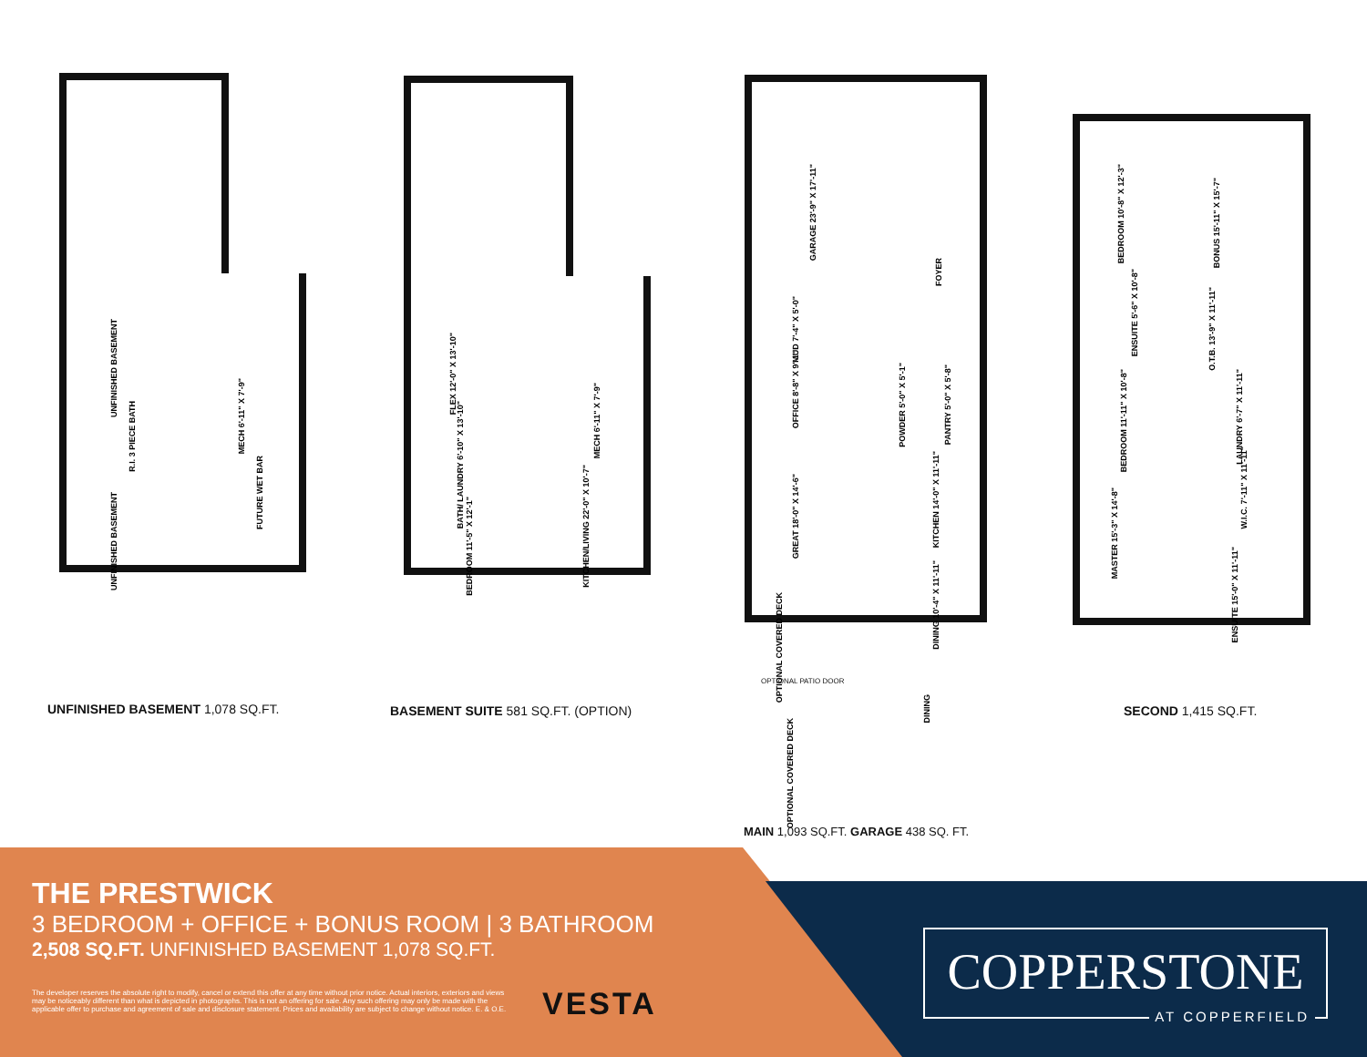UNFINISHED BASEMENT
R.I. 3 PIECE BATH
MECH 6'-11" X 7'-9"
FUTURE WET BAR
UNFINISHED BASEMENT
UNFINISHED BASEMENT 1,078 SQ.FT.
FLEX 12'-0" X 13'-10"
BATH/ LAUNDRY 6'-10" X 13'-10"
MECH 6'-11" X 7'-9"
BEDROOM 11'-5" X 12'-1"
KITCHEN/LIVING 22'-0" X 10'-7"
BASEMENT SUITE 581 SQ.FT. (OPTION)
GARAGE 23'-9" X 17'-11"
MUD 7'-4" X 5'-0"
OFFICE 8'-8" X 9'-1"
FOYER
POWDER 5'-0" X 5'-1"
PANTRY 5'-0" X 5'-8"
GREAT 18'-0" X 14'-6"
KITCHEN 14'-0" X 11'-11"
DINING 10'-4" X 11'-11"
OPTIONAL COVERED DECK
OPTIONAL PATIO DOOR
DINING
OPTIONAL COVERED DECK
MAIN 1,093 SQ.FT. GARAGE 438 SQ. FT.
BEDROOM 10'-8" X 12'-3"
BONUS 15'-11" X 15'-7"
ENSUITE 5'-6" X 10'-8"
O.T.B. 13'-9" X 11'-11"
BEDROOM 11'-11" X 10'-8"
LAUNDRY 6'-7" X 11'-11"
W.I.C. 7'-11" X 11'-11"
MASTER 15'-3" X 14'-8"
ENSUITE 15'-0" X 11'-11"
SECOND 1,415 SQ.FT.
THE PRESTWICK
3 BEDROOM + OFFICE + BONUS ROOM | 3 BATHROOM
2,508 SQ.FT. UNFINISHED BASEMENT 1,078 SQ.FT.
The developer reserves the absolute right to modify, cancel or extend this offer at any time without prior notice. Actual interiors, exteriors and views may be noticeably different than what is depicted in photographs. This is not an offering for sale. Any such offering may only be made with the applicable offer to purchase and agreement of sale and disclosure statement. Prices and availability are subject to change without notice. E. & O.E.
VESTA
COPPERSTONE
AT COPPERFIELD